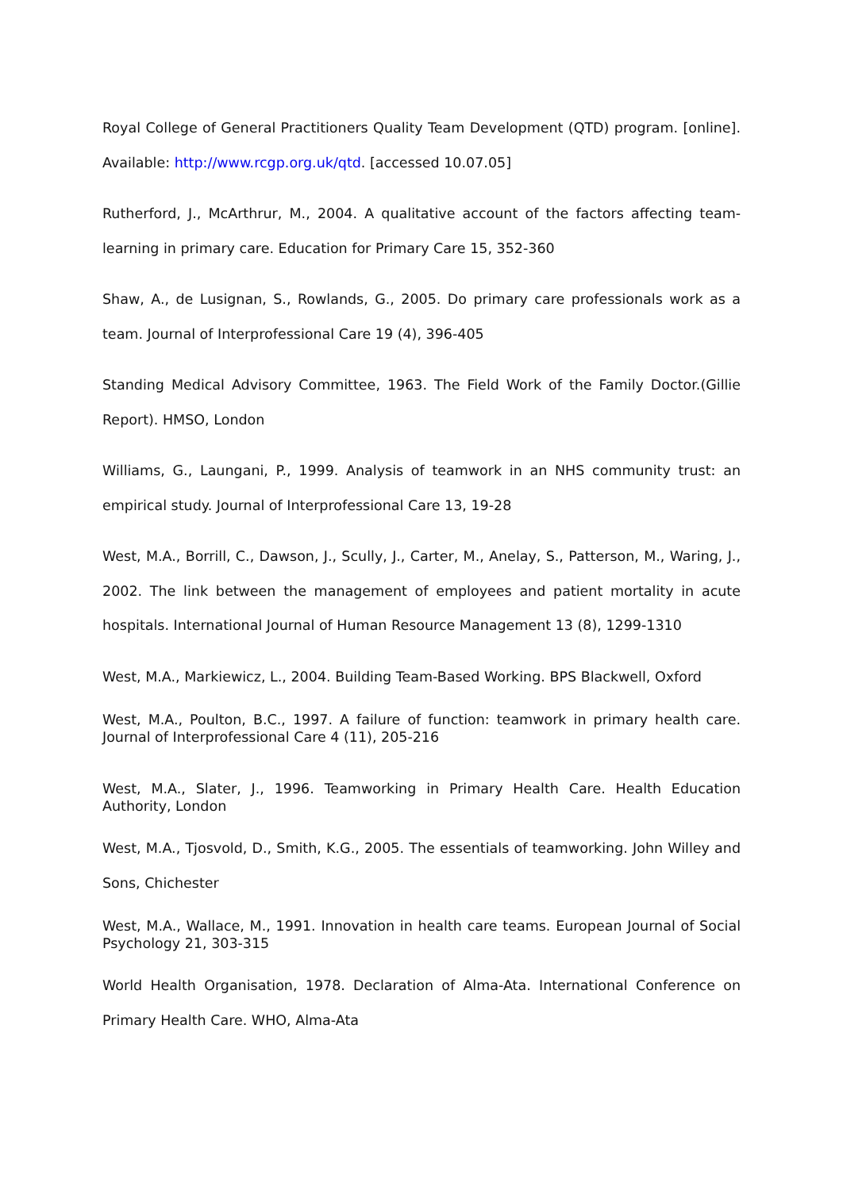Royal College of General Practitioners Quality Team Development (QTD) program. [online]. Available: http://www.rcgp.org.uk/qtd. [accessed 10.07.05]
Rutherford, J., McArthrur, M., 2004. A qualitative account of the factors affecting team-learning in primary care. Education for Primary Care 15, 352-360
Shaw, A., de Lusignan, S., Rowlands, G., 2005. Do primary care professionals work as a team. Journal of Interprofessional Care 19 (4), 396-405
Standing Medical Advisory Committee, 1963. The Field Work of the Family Doctor.(Gillie Report). HMSO, London
Williams, G., Laungani, P., 1999. Analysis of teamwork in an NHS community trust: an empirical study. Journal of Interprofessional Care 13, 19-28
West, M.A., Borrill, C., Dawson, J., Scully, J., Carter, M., Anelay, S., Patterson, M., Waring, J., 2002. The link between the management of employees and patient mortality in acute hospitals. International Journal of Human Resource Management 13 (8), 1299-1310
West, M.A., Markiewicz, L., 2004. Building Team-Based Working. BPS Blackwell, Oxford
West, M.A., Poulton, B.C., 1997. A failure of function: teamwork in primary health care. Journal of Interprofessional Care 4 (11), 205-216
West, M.A., Slater, J., 1996. Teamworking in Primary Health Care. Health Education Authority, London
West, M.A., Tjosvold, D., Smith, K.G., 2005. The essentials of teamworking. John Willey and Sons, Chichester
West, M.A., Wallace, M., 1991. Innovation in health care teams. European Journal of Social Psychology 21, 303-315
World Health Organisation, 1978. Declaration of Alma-Ata. International Conference on Primary Health Care. WHO, Alma-Ata